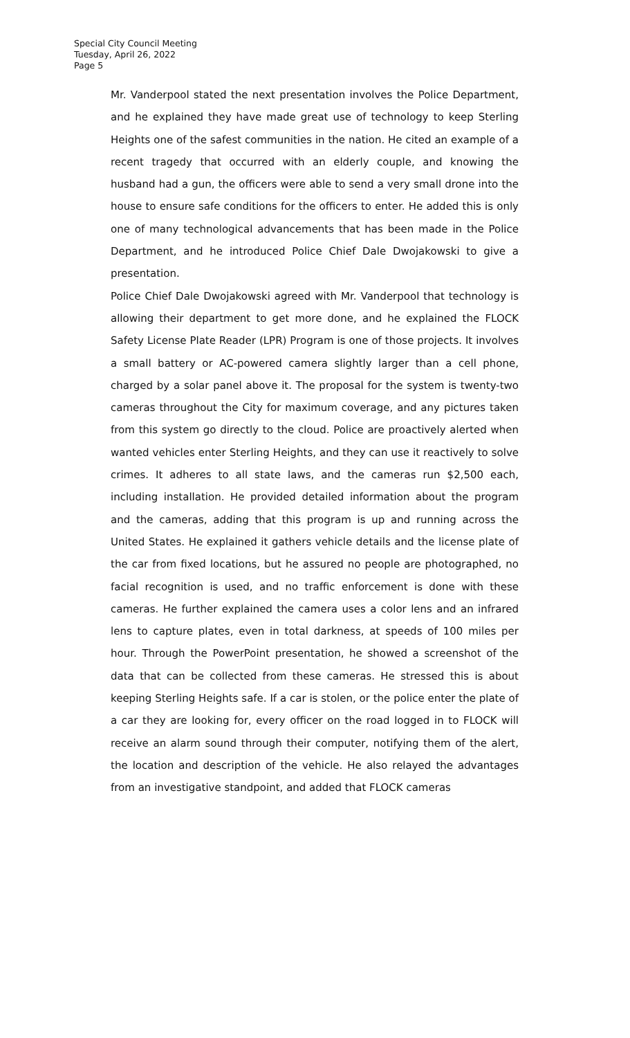Special City Council Meeting
Tuesday, April 26, 2022
Page 5
Mr. Vanderpool stated the next presentation involves the Police Department, and he explained they have made great use of technology to keep Sterling Heights one of the safest communities in the nation. He cited an example of a recent tragedy that occurred with an elderly couple, and knowing the husband had a gun, the officers were able to send a very small drone into the house to ensure safe conditions for the officers to enter. He added this is only one of many technological advancements that has been made in the Police Department, and he introduced Police Chief Dale Dwojakowski to give a presentation.
Police Chief Dale Dwojakowski agreed with Mr. Vanderpool that technology is allowing their department to get more done, and he explained the FLOCK Safety License Plate Reader (LPR) Program is one of those projects. It involves a small battery or AC-powered camera slightly larger than a cell phone, charged by a solar panel above it. The proposal for the system is twenty-two cameras throughout the City for maximum coverage, and any pictures taken from this system go directly to the cloud. Police are proactively alerted when wanted vehicles enter Sterling Heights, and they can use it reactively to solve crimes. It adheres to all state laws, and the cameras run $2,500 each, including installation. He provided detailed information about the program and the cameras, adding that this program is up and running across the United States. He explained it gathers vehicle details and the license plate of the car from fixed locations, but he assured no people are photographed, no facial recognition is used, and no traffic enforcement is done with these cameras. He further explained the camera uses a color lens and an infrared lens to capture plates, even in total darkness, at speeds of 100 miles per hour. Through the PowerPoint presentation, he showed a screenshot of the data that can be collected from these cameras. He stressed this is about keeping Sterling Heights safe. If a car is stolen, or the police enter the plate of a car they are looking for, every officer on the road logged in to FLOCK will receive an alarm sound through their computer, notifying them of the alert, the location and description of the vehicle. He also relayed the advantages from an investigative standpoint, and added that FLOCK cameras